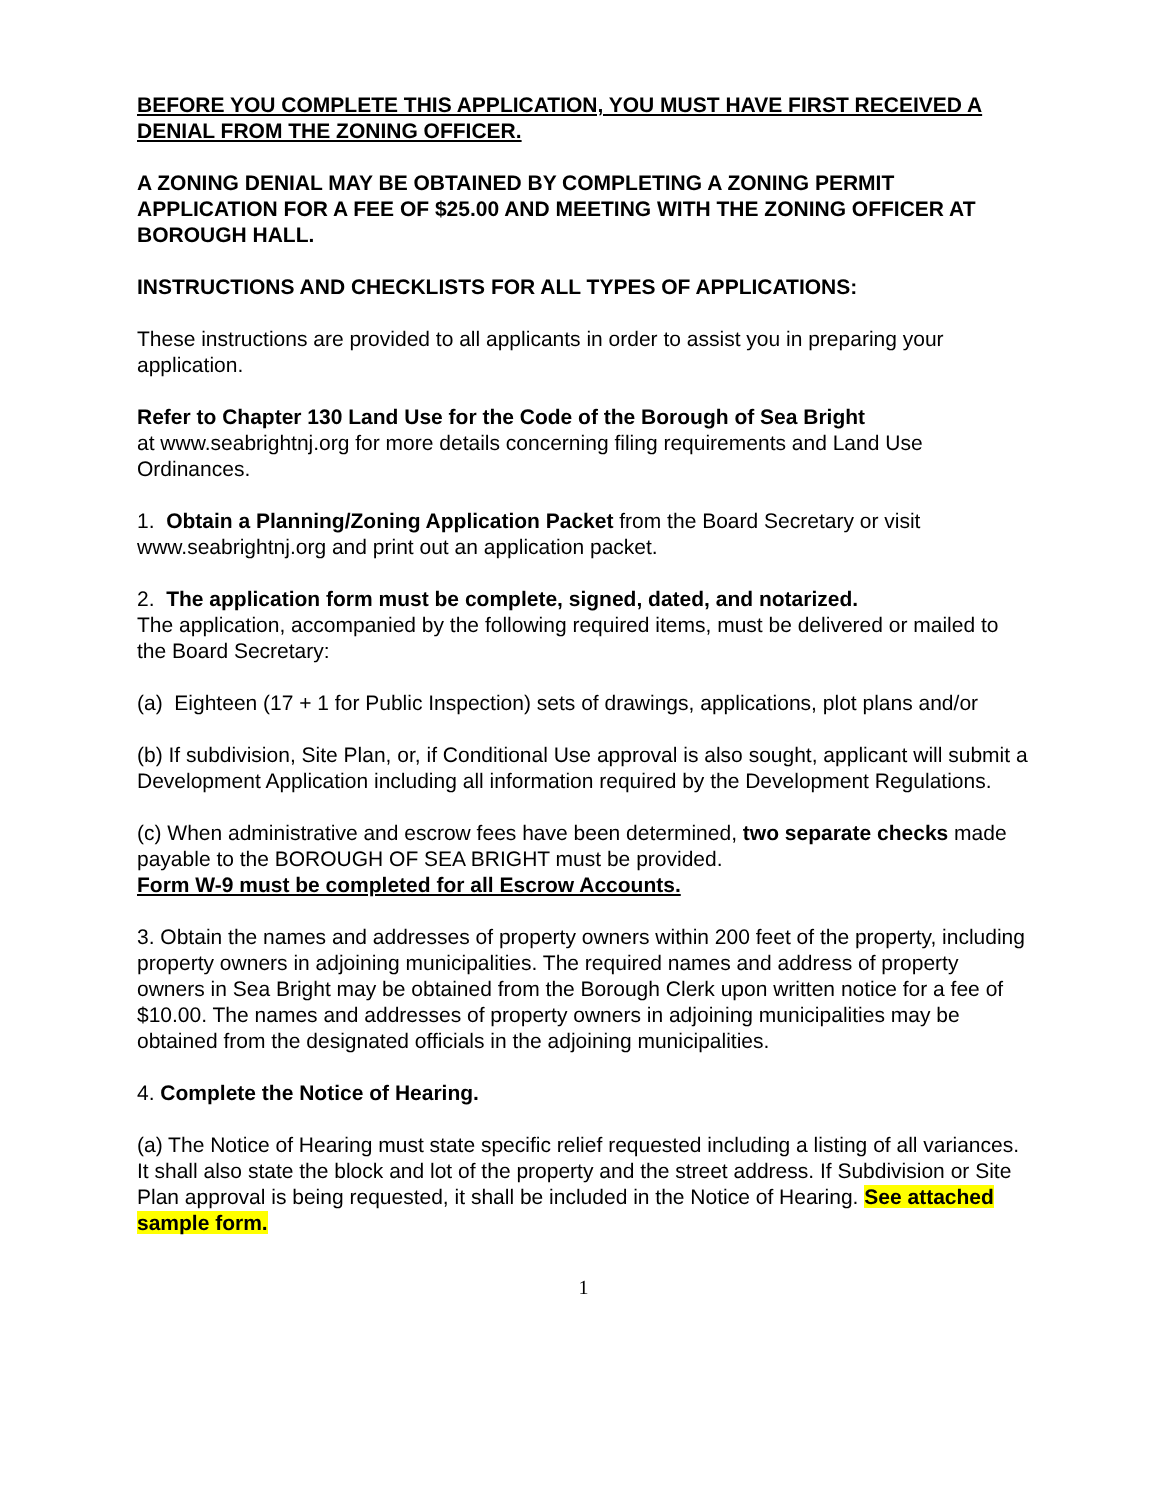BEFORE YOU COMPLETE THIS APPLICATION, YOU MUST HAVE FIRST RECEIVED A DENIAL FROM THE ZONING OFFICER.
A ZONING DENIAL MAY BE OBTAINED BY COMPLETING A ZONING PERMIT APPLICATION FOR A FEE OF $25.00 AND MEETING WITH THE ZONING OFFICER AT BOROUGH HALL.
INSTRUCTIONS AND CHECKLISTS FOR ALL TYPES OF APPLICATIONS:
These instructions are provided to all applicants in order to assist you in preparing your application.
Refer to Chapter 130 Land Use for the Code of the Borough of Sea Bright
at www.seabrightnj.org for more details concerning filing requirements and Land Use Ordinances.
1. Obtain a Planning/Zoning Application Packet from the Board Secretary or visit www.seabrightnj.org and print out an application packet.
2. The application form must be complete, signed, dated, and notarized.
The application, accompanied by the following required items, must be delivered or mailed to the Board Secretary:
(a) Eighteen (17 + 1 for Public Inspection) sets of drawings, applications, plot plans and/or
(b) If subdivision, Site Plan, or, if Conditional Use approval is also sought, applicant will submit a Development Application including all information required by the Development Regulations.
(c) When administrative and escrow fees have been determined, two separate checks made payable to the BOROUGH OF SEA BRIGHT must be provided.
Form W-9 must be completed for all Escrow Accounts.
3. Obtain the names and addresses of property owners within 200 feet of the property, including property owners in adjoining municipalities. The required names and address of property owners in Sea Bright may be obtained from the Borough Clerk upon written notice for a fee of $10.00. The names and addresses of property owners in adjoining municipalities may be obtained from the designated officials in the adjoining municipalities.
4. Complete the Notice of Hearing.
(a) The Notice of Hearing must state specific relief requested including a listing of all variances. It shall also state the block and lot of the property and the street address. If Subdivision or Site Plan approval is being requested, it shall be included in the Notice of Hearing. See attached sample form.
1